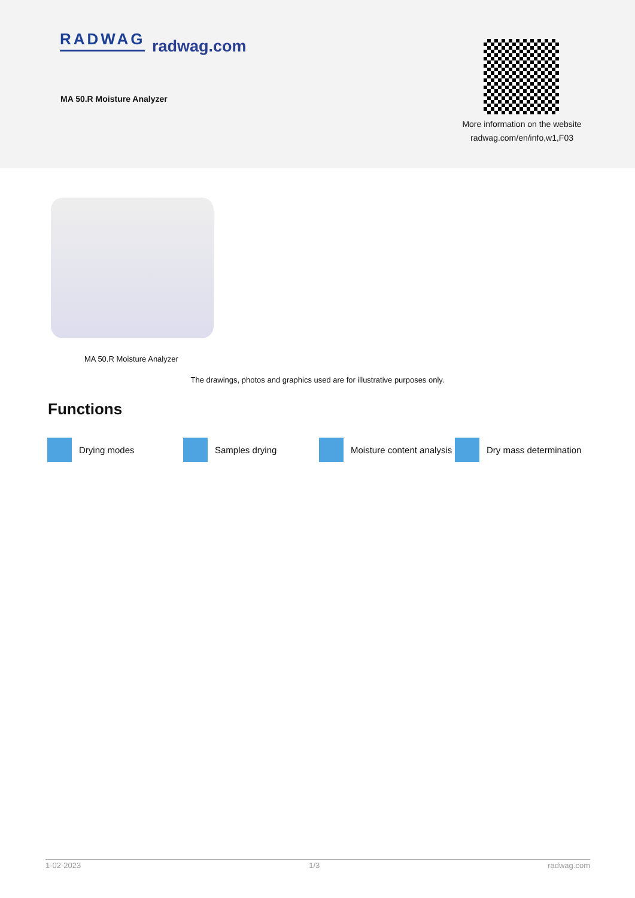RADWAG radwag.com
MA 50.R Moisture Analyzer
More information on the website
radwag.com/en/info,w1,F03
MA 50.R Moisture Analyzer
The drawings, photos and graphics used are for illustrative purposes only.
Functions
Drying modes Samples drying Moisture content analysis Dry mass determination
1-02-2023 1/3 radwag.com